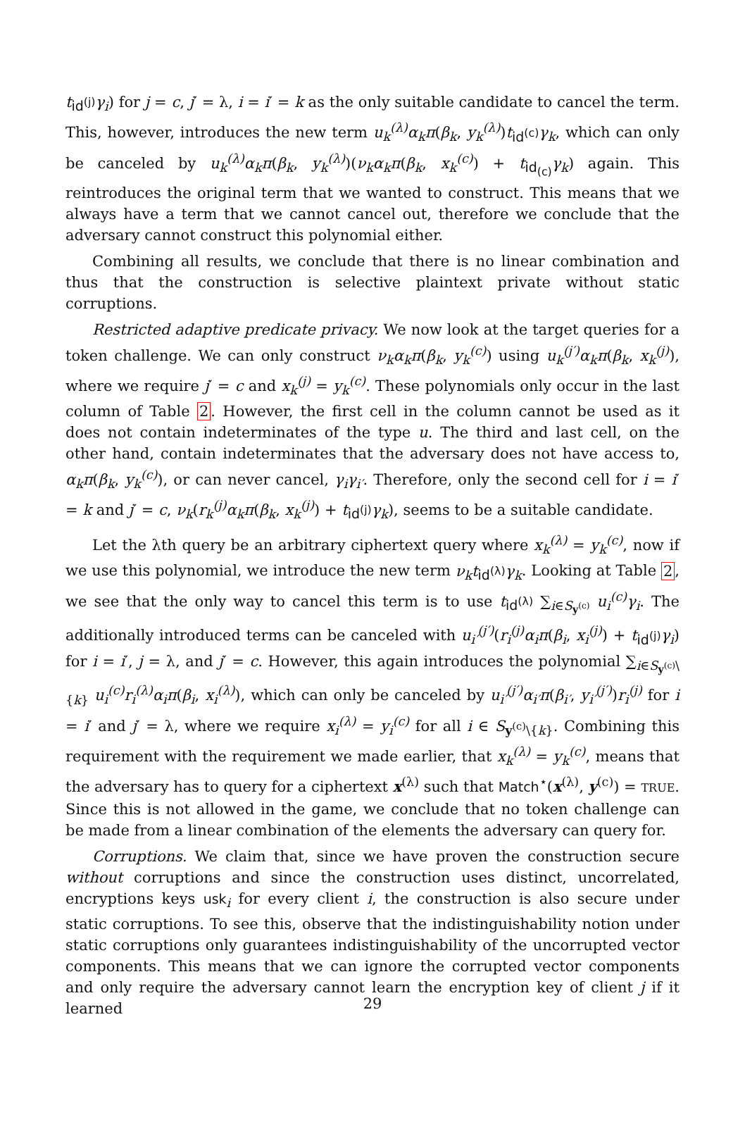t<sub>id<sup>(j)</sup></sub>γ<sub>i</sub>) for j = c, j′ = λ, i = i′ = k as the only suitable candidate to cancel the term. This, however, introduces the new term u<sub>k</sub><sup>(λ)</sup>α<sub>k</sub>π(β<sub>k</sub>, y<sub>k</sub><sup>(λ)</sup>)t<sub>id<sup>(c)</sup></sub>γ<sub>k</sub>, which can only be canceled by u<sub>k</sub><sup>(λ)</sup>α<sub>k</sub>π(β<sub>k</sub>, y<sub>k</sub><sup>(λ)</sup>)(ν<sub>k</sub>α<sub>k</sub>π(β<sub>k</sub>, x<sub>k</sub><sup>(c)</sup>) + t<sub>id<sub>(c)</sub></sub>γ<sub>k</sub>) again. This reintroduces the original term that we wanted to construct. This means that we always have a term that we cannot cancel out, therefore we conclude that the adversary cannot construct this polynomial either.
Combining all results, we conclude that there is no linear combination and thus that the construction is selective plaintext private without static corruptions.
Restricted adaptive predicate privacy. We now look at the target queries for a token challenge. We can only construct ν<sub>k</sub>α<sub>k</sub>π(β<sub>k</sub>, y<sub>k</sub><sup>(c)</sup>) using u<sub>k</sub><sup>(j′)</sup>α<sub>k</sub>π(β<sub>k</sub>, x<sub>k</sub><sup>(j)</sup>), where we require j′ = c and x<sub>k</sub><sup>(j)</sup> = y<sub>k</sub><sup>(c)</sup>. These polynomials only occur in the last column of Table 2. However, the first cell in the column cannot be used as it does not contain indeterminates of the type u. The third and last cell, on the other hand, contain indeterminates that the adversary does not have access to, α<sub>k</sub>π(β<sub>k</sub>, y<sub>k</sub><sup>(c)</sup>), or can never cancel, γ<sub>i</sub>γ<sub>i′</sub>. Therefore, only the second cell for i = i′ = k and j′ = c, ν<sub>k</sub>(r<sub>k</sub><sup>(j)</sup>α<sub>k</sub>π(β<sub>k</sub>, x<sub>k</sub><sup>(j)</sup>) + t<sub>id<sup>(j)</sup></sub>γ<sub>k</sub>), seems to be a suitable candidate.
Let the λth query be an arbitrary ciphertext query where x<sub>k</sub><sup>(λ)</sup> = y<sub>k</sub><sup>(c)</sup>, now if we use this polynomial, we introduce the new term ν<sub>k</sub>t<sub>id<sup>(λ)</sup></sub>γ<sub>k</sub>. Looking at Table 2, we see that the only way to cancel this term is to use t<sub>id<sup>(λ)</sup></sub> ∑<sub>i∈S<sub>y<sup>(c)</sup></sub></sub> u<sub>i</sub><sup>(c)</sup>γ<sub>i</sub>. The additionally introduced terms can be canceled with u<sub>i′</sub><sup>(j′)</sup>(r<sub>i</sub><sup>(j)</sup>α<sub>i</sub>π(β<sub>i</sub>, x<sub>i</sub><sup>(j)</sup>) + t<sub>id<sup>(j)</sup></sub>γ<sub>i</sub>) for i = i′, j = λ, and j′ = c. However, this again introduces the polynomial ∑<sub>i∈S<sub>y<sup>(c)</sup></sub>\{k}</sub> u<sub>i</sub><sup>(c)</sup>r<sub>i</sub><sup>(λ)</sup>α<sub>i</sub>π(β<sub>i</sub>, x<sub>i</sub><sup>(λ)</sup>), which can only be canceled by u<sub>i′</sub><sup>(j′)</sup>α<sub>i′</sub>π(β<sub>i′</sub>, y<sub>i′</sub><sup>(j′)</sup>)r<sub>i</sub><sup>(j)</sup> for i = i′ and j′ = λ, where we require x<sub>i</sub><sup>(λ)</sup> = y<sub>i</sub><sup>(c)</sup> for all i ∈ S<sub>y<sup>(c)</sup>\{k}</sub>. Combining this requirement with the requirement we made earlier, that x<sub>k</sub><sup>(λ)</sup> = y<sub>k</sub><sup>(c)</sup>, means that the adversary has to query for a ciphertext x<sup>(λ)</sup> such that Match<sup>⋆</sup>(x<sup>(λ)</sup>, y<sup>(c)</sup>) = TRUE. Since this is not allowed in the game, we conclude that no token challenge can be made from a linear combination of the elements the adversary can query for.
Corruptions. We claim that, since we have proven the construction secure without corruptions and since the construction uses distinct, uncorrelated, encryptions keys usk<sub>i</sub> for every client i, the construction is also secure under static corruptions. To see this, observe that the indistinguishability notion under static corruptions only guarantees indistinguishability of the uncorrupted vector components. This means that we can ignore the corrupted vector components and only require the adversary cannot learn the encryption key of client j if it learned
29